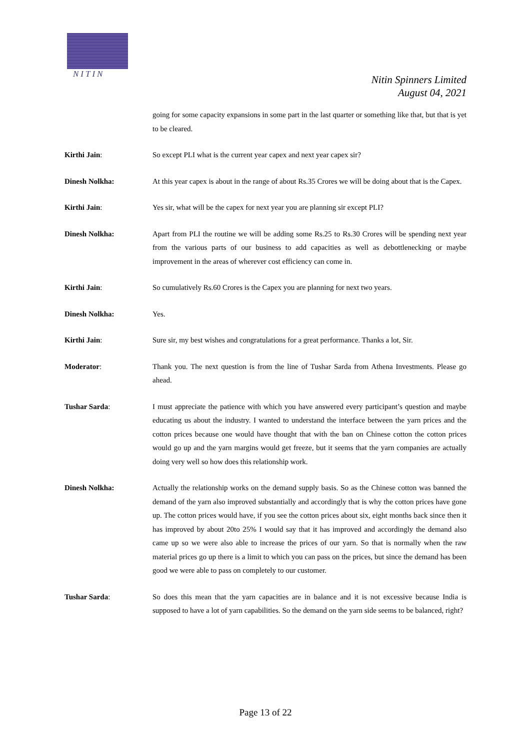NITIN
Nitin Spinners Limited
August 04, 2021
going for some capacity expansions in some part in the last quarter or something like that, but that is yet to be cleared.
Kirthi Jain: So except PLI what is the current year capex and next year capex sir?
Dinesh Nolkha: At this year capex is about in the range of about Rs.35 Crores we will be doing about that is the Capex.
Kirthi Jain: Yes sir, what will be the capex for next year you are planning sir except PLI?
Dinesh Nolkha: Apart from PLI the routine we will be adding some Rs.25 to Rs.30 Crores will be spending next year from the various parts of our business to add capacities as well as debottlenecking or maybe improvement in the areas of wherever cost efficiency can come in.
Kirthi Jain: So cumulatively Rs.60 Crores is the Capex you are planning for next two years.
Dinesh Nolkha: Yes.
Kirthi Jain: Sure sir, my best wishes and congratulations for a great performance. Thanks a lot, Sir.
Moderator: Thank you. The next question is from the line of Tushar Sarda from Athena Investments. Please go ahead.
Tushar Sarda: I must appreciate the patience with which you have answered every participant’s question and maybe educating us about the industry. I wanted to understand the interface between the yarn prices and the cotton prices because one would have thought that with the ban on Chinese cotton the cotton prices would go up and the yarn margins would get freeze, but it seems that the yarn companies are actually doing very well so how does this relationship work.
Dinesh Nolkha: Actually the relationship works on the demand supply basis. So as the Chinese cotton was banned the demand of the yarn also improved substantially and accordingly that is why the cotton prices have gone up. The cotton prices would have, if you see the cotton prices about six, eight months back since then it has improved by about 20to 25% I would say that it has improved and accordingly the demand also came up so we were also able to increase the prices of our yarn. So that is normally when the raw material prices go up there is a limit to which you can pass on the prices, but since the demand has been good we were able to pass on completely to our customer.
Tushar Sarda: So does this mean that the yarn capacities are in balance and it is not excessive because India is supposed to have a lot of yarn capabilities. So the demand on the yarn side seems to be balanced, right?
Page 13 of 22